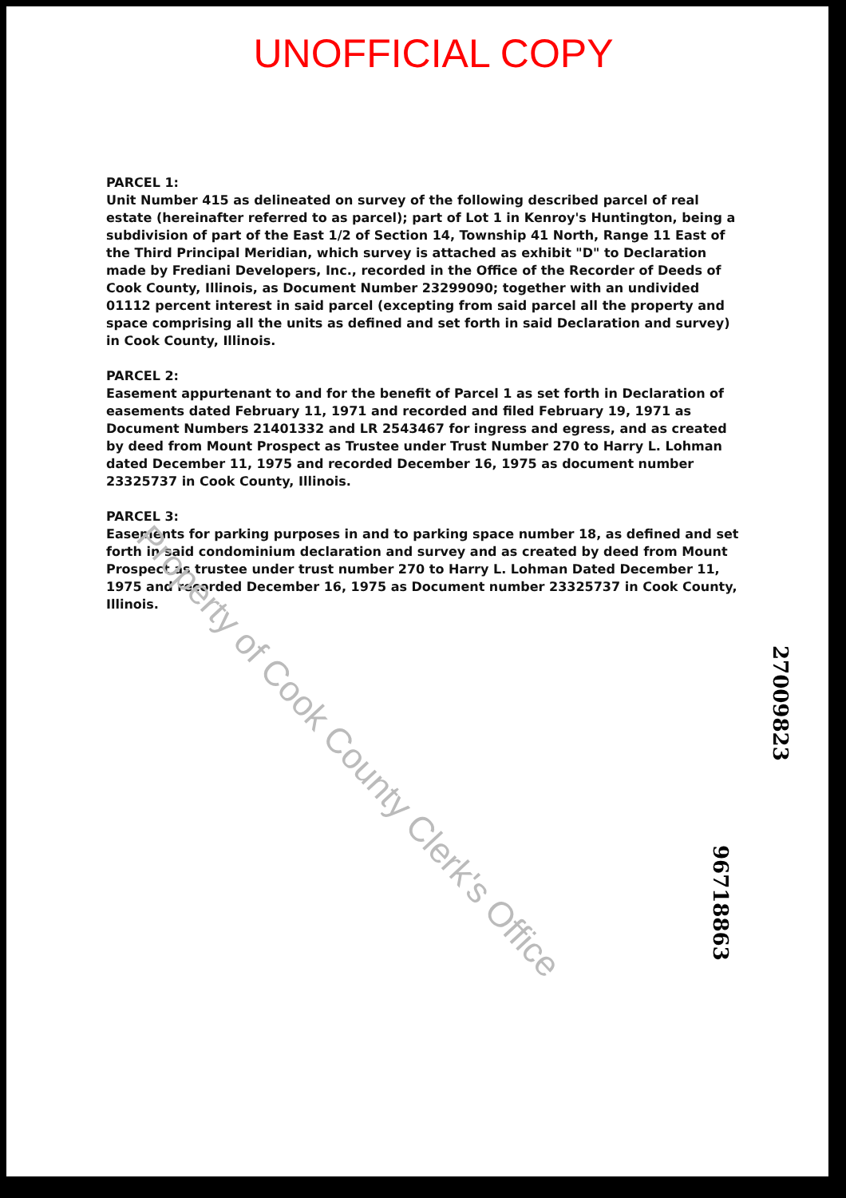UNOFFICIAL COPY
PARCEL 1:
Unit Number 415 as delineated on survey of the following described parcel of real estate (hereinafter referred to as parcel); part of Lot 1 in Kenroy's Huntington, being a subdivision of part of the East 1/2 of Section 14, Township 41 North, Range 11 East of the Third Principal Meridian, which survey is attached as exhibit "D" to Declaration made by Frediani Developers, Inc., recorded in the Office of the Recorder of Deeds of Cook County, Illinois, as Document Number 23299090; together with an undivided 01112 percent interest in said parcel (excepting from said parcel all the property and space comprising all the units as defined and set forth in said Declaration and survey) in Cook County, Illinois.
PARCEL 2:
Easement appurtenant to and for the benefit of Parcel 1 as set forth in Declaration of easements dated February 11, 1971 and recorded and filed February 19, 1971 as Document Numbers 21401332 and LR 2543467 for ingress and egress, and as created by deed from Mount Prospect as Trustee under Trust Number 270 to Harry L. Lohman dated December 11, 1975 and recorded December 16, 1975 as document number 23325737 in Cook County, Illinois.
PARCEL 3:
Easements for parking purposes in and to parking space number 18, as defined and set forth in said condominium declaration and survey and as created by deed from Mount Prospect as trustee under trust number 270 to Harry L. Lohman Dated December 11, 1975 and recorded December 16, 1975 as Document number 23325737 in Cook County, Illinois.
Property of Cook County Clerk's Office
27009823
96718863